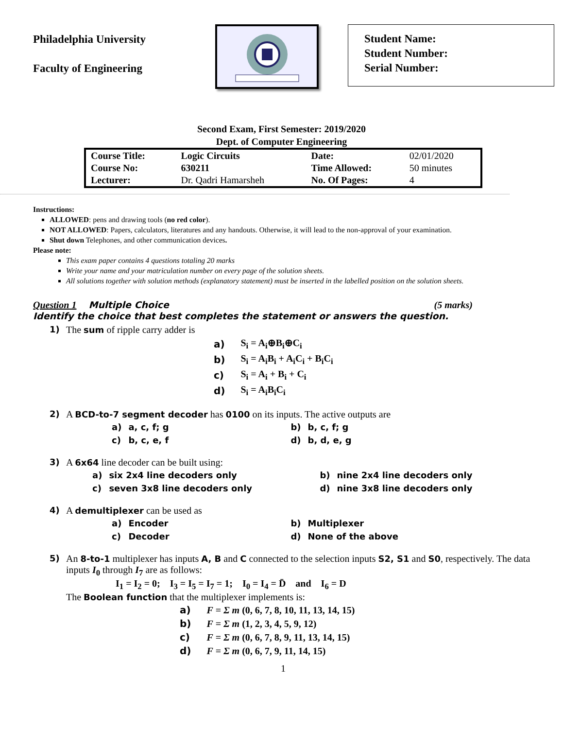Philadelphia University
Faculty of Engineering
Student Name:
Student Number:
Serial Number:
Second Exam, First Semester: 2019/2020
Dept. of Computer Engineering
| Course Title: | Logic Circuits | Date: | 02/01/2020 |
| Course No: | 630211 | Time Allowed: | 50 minutes |
| Lecturer: | Dr. Qadri Hamarsheh | No. Of Pages: | 4 |
Instructions:
ALLOWED: pens and drawing tools (no red color).
NOT ALLOWED: Papers, calculators, literatures and any handouts. Otherwise, it will lead to the non-approval of your examination.
Shut down Telephones, and other communication devices.
Please note:
This exam paper contains 4 questions totaling 20 marks
Write your name and your matriculation number on every page of the solution sheets.
All solutions together with solution methods (explanatory statement) must be inserted in the labelled position on the solution sheets.
Question 1 Multiple Choice (5 marks)
Identify the choice that best completes the statement or answers the question.
1) The sum of ripple carry adder is
| a) | S<sub>i</sub> = A<sub>i</sub>⊕B<sub>i</sub>⊕C<sub>i</sub> |
| b) | S<sub>i</sub> = A<sub>i</sub>B<sub>i</sub> + A<sub>i</sub>C<sub>i</sub> + B<sub>i</sub>C<sub>i</sub> |
| c) | S<sub>i</sub> = A<sub>i</sub> + B<sub>i</sub> + C<sub>i</sub> |
| d) | S<sub>i</sub> = A<sub>i</sub>B<sub>i</sub>C<sub>i</sub> |
2) A BCD-to-7 segment decoder has 0100 on its inputs. The active outputs are
| a) | a, c, f; g | b) | b, c, f; g |
| c) | b, c, e, f | d) | b, d, e, g |
3) A 6x64 line decoder can be built using:
| a) | six 2x4 line decoders only | b) | nine 2x4 line decoders only |
| c) | seven 3x8 line decoders only | d) | nine 3x8 line decoders only |
4) A demultiplexer can be used as
| a) | Encoder | b) | Multiplexer |
| c) | Decoder | d) | None of the above |
5) An 8-to-1 multiplexer has inputs A, B and C connected to the selection inputs S2, S1 and S0, respectively. The data inputs I<sub>0</sub> through I<sub>7</sub> are as follows:
I<sub>1</sub> = I<sub>2</sub> = 0; I<sub>3</sub> = I<sub>5</sub> = I<sub>7</sub> = 1; I<sub>0</sub> = I<sub>4</sub> = D̄ and I<sub>6</sub> = D
The Boolean function that the multiplexer implements is:
| a) | F = Σ m (0, 6, 7, 8, 10, 11, 13, 14, 15) |
| b) | F = Σ m (1, 2, 3, 4, 5, 9, 12) |
| c) | F = Σ m (0, 6, 7, 8, 9, 11, 13, 14, 15) |
| d) | F = Σ m (0, 6, 7, 9, 11, 14, 15) |
1